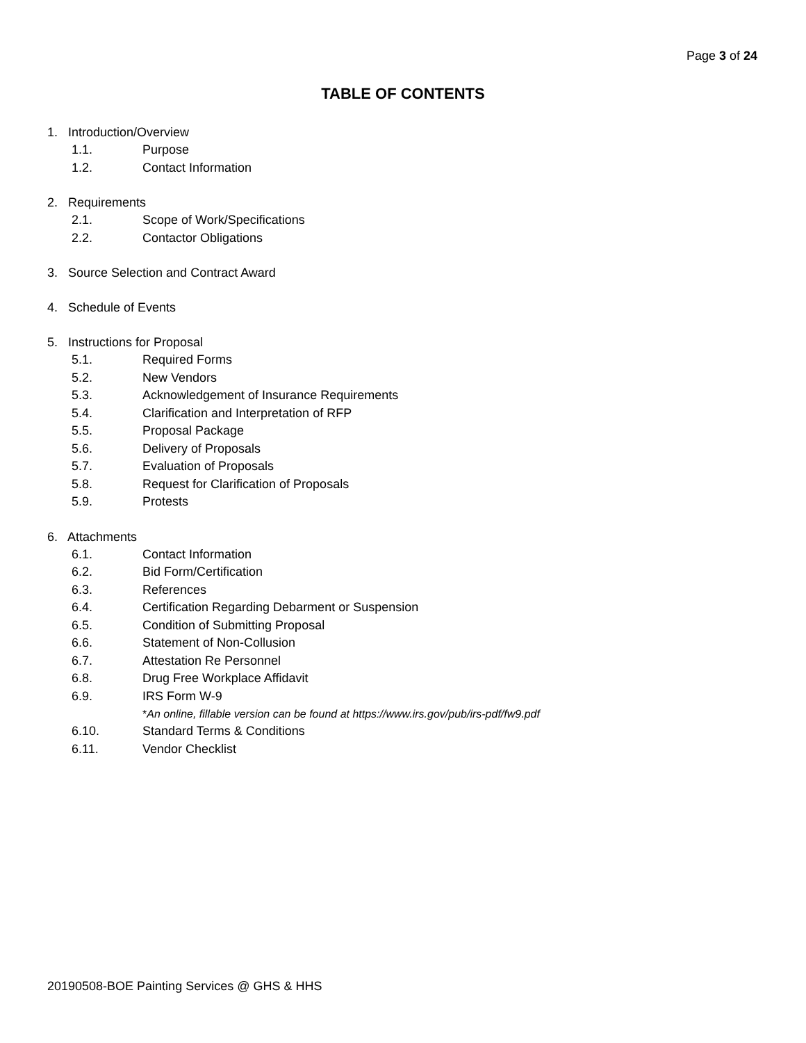Page 3 of 24
TABLE OF CONTENTS
1. Introduction/Overview
1.1. Purpose
1.2. Contact Information
2. Requirements
2.1. Scope of Work/Specifications
2.2. Contactor Obligations
3. Source Selection and Contract Award
4. Schedule of Events
5. Instructions for Proposal
5.1. Required Forms
5.2. New Vendors
5.3. Acknowledgement of Insurance Requirements
5.4. Clarification and Interpretation of RFP
5.5. Proposal Package
5.6. Delivery of Proposals
5.7. Evaluation of Proposals
5.8. Request for Clarification of Proposals
5.9. Protests
6. Attachments
6.1. Contact Information
6.2. Bid Form/Certification
6.3. References
6.4. Certification Regarding Debarment or Suspension
6.5. Condition of Submitting Proposal
6.6. Statement of Non-Collusion
6.7. Attestation Re Personnel
6.8. Drug Free Workplace Affidavit
6.9. IRS Form W-9
*An online, fillable version can be found at https://www.irs.gov/pub/irs-pdf/fw9.pdf
6.10. Standard Terms & Conditions
6.11. Vendor Checklist
20190508-BOE Painting Services @ GHS & HHS